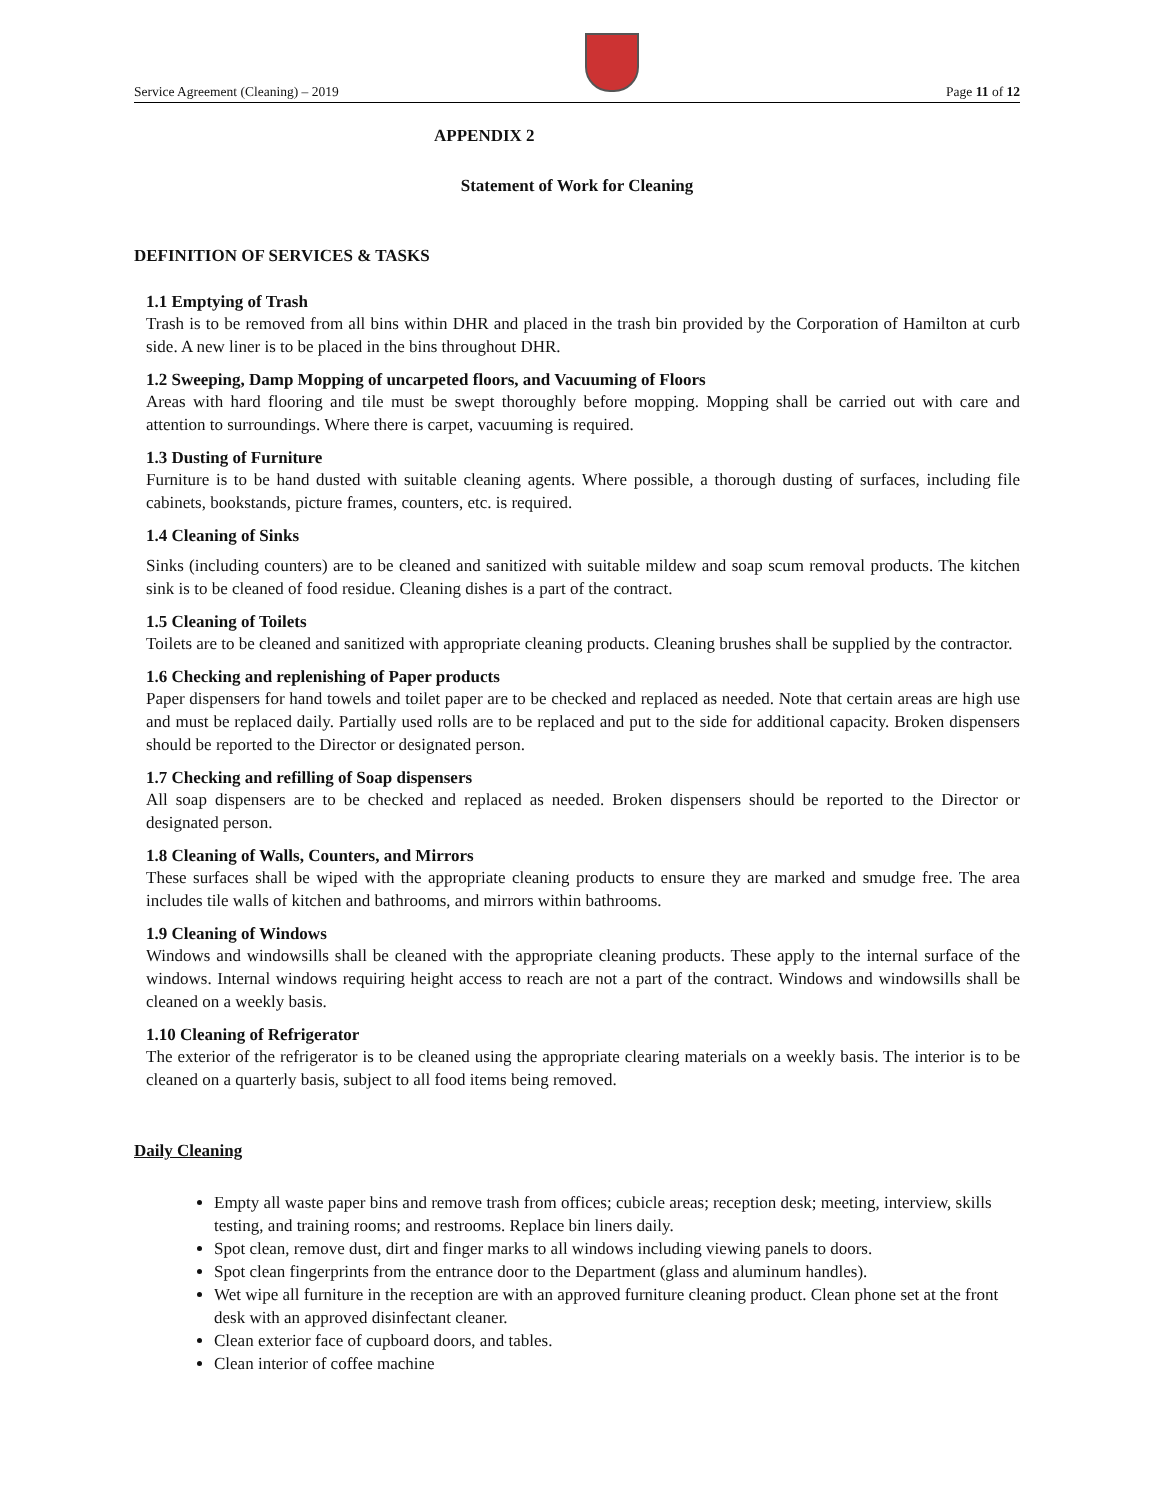Service Agreement (Cleaning) – 2019 Page 11 of 12
APPENDIX 2
Statement of Work for Cleaning
DEFINITION OF SERVICES & TASKS
1.1 Emptying of Trash
Trash is to be removed from all bins within DHR and placed in the trash bin provided by the Corporation of Hamilton at curb side. A new liner is to be placed in the bins throughout DHR.
1.2 Sweeping, Damp Mopping of uncarpeted floors, and Vacuuming of Floors
Areas with hard flooring and tile must be swept thoroughly before mopping. Mopping shall be carried out with care and attention to surroundings. Where there is carpet, vacuuming is required.
1.3 Dusting of Furniture
Furniture is to be hand dusted with suitable cleaning agents. Where possible, a thorough dusting of surfaces, including file cabinets, bookstands, picture frames, counters, etc. is required.
1.4 Cleaning of Sinks
Sinks (including counters) are to be cleaned and sanitized with suitable mildew and soap scum removal products. The kitchen sink is to be cleaned of food residue. Cleaning dishes is a part of the contract.
1.5 Cleaning of Toilets
Toilets are to be cleaned and sanitized with appropriate cleaning products. Cleaning brushes shall be supplied by the contractor.
1.6 Checking and replenishing of Paper products
Paper dispensers for hand towels and toilet paper are to be checked and replaced as needed. Note that certain areas are high use and must be replaced daily. Partially used rolls are to be replaced and put to the side for additional capacity. Broken dispensers should be reported to the Director or designated person.
1.7 Checking and refilling of Soap dispensers
All soap dispensers are to be checked and replaced as needed. Broken dispensers should be reported to the Director or designated person.
1.8 Cleaning of Walls, Counters, and Mirrors
These surfaces shall be wiped with the appropriate cleaning products to ensure they are marked and smudge free. The area includes tile walls of kitchen and bathrooms, and mirrors within bathrooms.
1.9 Cleaning of Windows
Windows and windowsills shall be cleaned with the appropriate cleaning products. These apply to the internal surface of the windows. Internal windows requiring height access to reach are not a part of the contract. Windows and windowsills shall be cleaned on a weekly basis.
1.10 Cleaning of Refrigerator
The exterior of the refrigerator is to be cleaned using the appropriate clearing materials on a weekly basis. The interior is to be cleaned on a quarterly basis, subject to all food items being removed.
Daily Cleaning
Empty all waste paper bins and remove trash from offices; cubicle areas; reception desk; meeting, interview, skills testing, and training rooms; and restrooms. Replace bin liners daily.
Spot clean, remove dust, dirt and finger marks to all windows including viewing panels to doors.
Spot clean fingerprints from the entrance door to the Department (glass and aluminum handles).
Wet wipe all furniture in the reception are with an approved furniture cleaning product. Clean phone set at the front desk with an approved disinfectant cleaner.
Clean exterior face of cupboard doors, and tables.
Clean interior of coffee machine